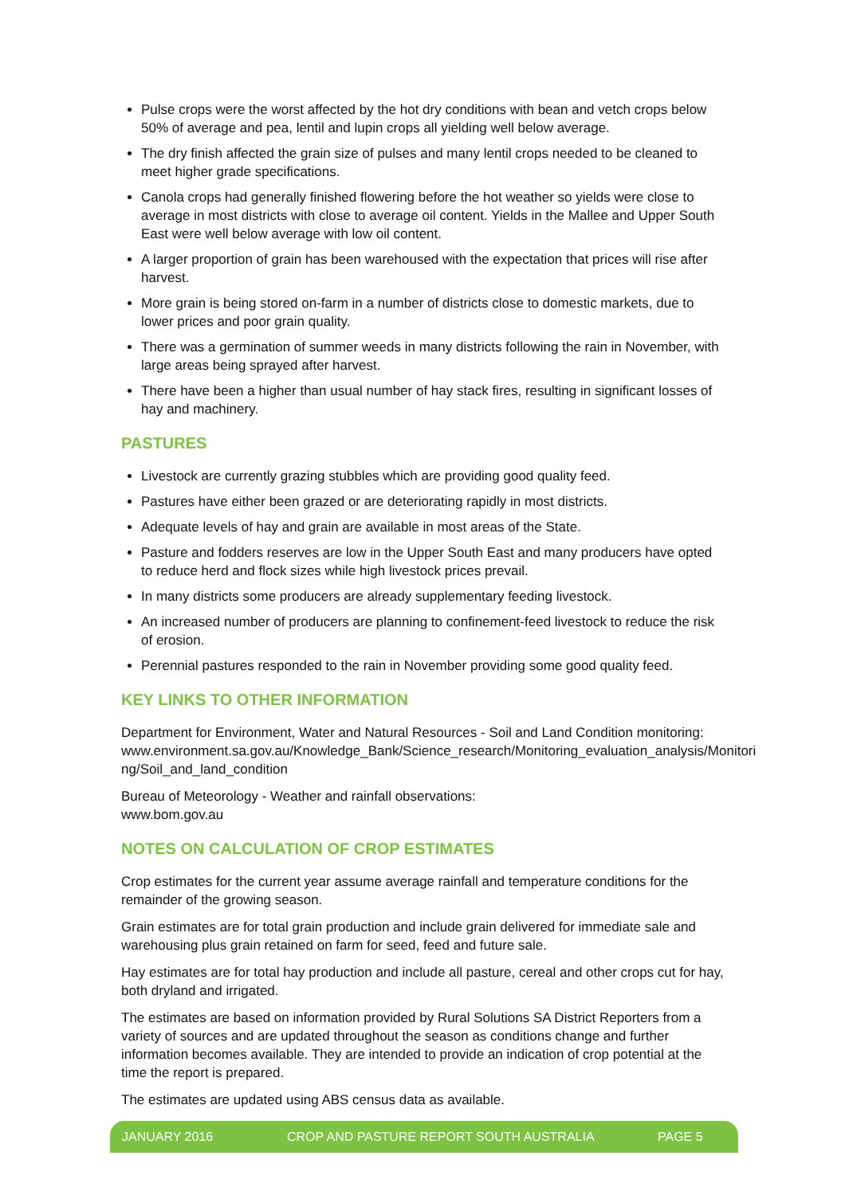Pulse crops were the worst affected by the hot dry conditions with bean and vetch crops below 50% of average and pea, lentil and lupin crops all yielding well below average.
The dry finish affected the grain size of pulses and many lentil crops needed to be cleaned to meet higher grade specifications.
Canola crops had generally finished flowering before the hot weather so yields were close to average in most districts with close to average oil content. Yields in the Mallee and Upper South East were well below average with low oil content.
A larger proportion of grain has been warehoused with the expectation that prices will rise after harvest.
More grain is being stored on-farm in a number of districts close to domestic markets, due to lower prices and poor grain quality.
There was a germination of summer weeds in many districts following the rain in November, with large areas being sprayed after harvest.
There have been a higher than usual number of hay stack fires, resulting in significant losses of hay and machinery.
PASTURES
Livestock are currently grazing stubbles which are providing good quality feed.
Pastures have either been grazed or are deteriorating rapidly in most districts.
Adequate levels of hay and grain are available in most areas of the State.
Pasture and fodders reserves are low in the Upper South East and many producers have opted to reduce herd and flock sizes while high livestock prices prevail.
In many districts some producers are already supplementary feeding livestock.
An increased number of producers are planning to confinement-feed livestock to reduce the risk of erosion.
Perennial pastures responded to the rain in November providing some good quality feed.
KEY LINKS TO OTHER INFORMATION
Department for Environment, Water and Natural Resources - Soil and Land Condition monitoring:
www.environment.sa.gov.au/Knowledge_Bank/Science_research/Monitoring_evaluation_analysis/Monitori ng/Soil_and_land_condition
Bureau of Meteorology - Weather and rainfall observations:
www.bom.gov.au
NOTES ON CALCULATION OF CROP ESTIMATES
Crop estimates for the current year assume average rainfall and temperature conditions for the remainder of the growing season.
Grain estimates are for total grain production and include grain delivered for immediate sale and warehousing plus grain retained on farm for seed, feed and future sale.
Hay estimates are for total hay production and include all pasture, cereal and other crops cut for hay, both dryland and irrigated.
The estimates are based on information provided by Rural Solutions SA District Reporters from a variety of sources and are updated throughout the season as conditions change and further information becomes available. They are intended to provide an indication of crop potential at the time the report is prepared.
The estimates are updated using ABS census data as available.
JANUARY 2016 CROP AND PASTURE REPORT SOUTH AUSTRALIA PAGE 5